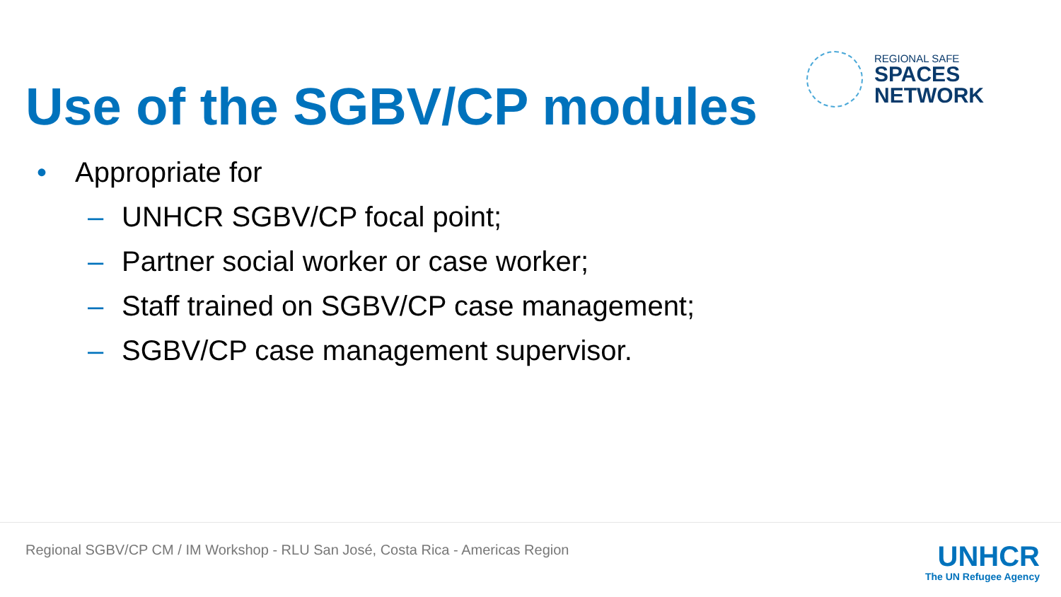Use of the SGBV/CP modules
REGIONAL SAFE
SPACES
NETWORK
• Appropriate for
– UNHCR SGBV/CP focal point;
– Partner social worker or case worker;
– Staff trained on SGBV/CP case management;
– SGBV/CP case management supervisor.
Regional SGBV/CP CM / IM Workshop - RLU San José, Costa Rica - Americas Region
UNHCR
The UN Refugee Agency